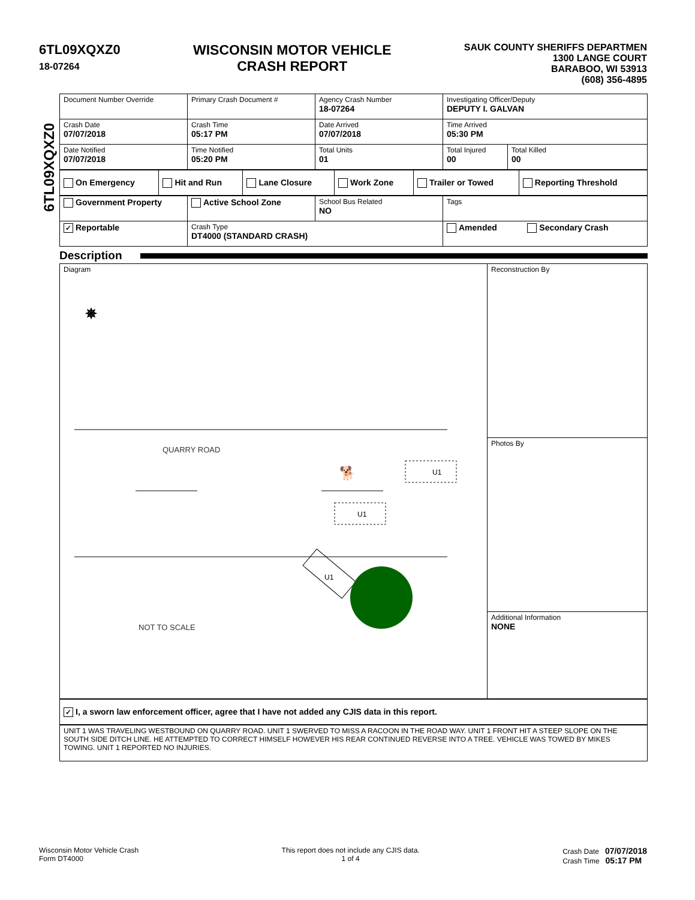6TL09XQXZ0
18-07264
WISCONSIN MOTOR VEHICLE
CRASH REPORT
SAUK COUNTY SHERIFFS DEPARTMEN
1300 LANGE COURT
BARABOO, WI 53913
(608) 356-4895
6TL09XQXZ0
| Document Number Override | Primary Crash Document # | Agency Crash Number 18-07264 | Investigating Officer/Deputy DEPUTY I. GALVAN | |
| Crash Date 07/07/2018 | Crash Time 05:17 PM | Date Arrived 07/07/2018 | Time Arrived 05:30 PM | |
| Date Notified 07/07/2018 | Time Notified 05:20 PM | Total Units 01 | Total Injured 00 | Total Killed 00 |
| On Emergency | Hit and Run | Lane Closure | Work Zone | Trailer or Towed | Reporting Threshold |
| Government Property | Active School Zone | School Bus Related NO | Tags |
| ✓ Reportable | Crash Type DT4000 (STANDARD CRASH) | | Amended Secondary Crash |
Description
| Diagram ✵ QUARRY ROAD NOT TO SCALE U1 U1 U1 🐕 | Reconstruction By |
| | Photos By |
| | Additional Information NONE |
| ✓ I, a sworn law enforcement officer, agree that I have not added any CJIS data in this report. | |
| UNIT 1 WAS TRAVELING WESTBOUND ON QUARRY ROAD. UNIT 1 SWERVED TO MISS A RACOON IN THE ROAD WAY. UNIT 1 FRONT HIT A STEEP SLOPE ON THE SOUTH SIDE DITCH LINE. HE ATTEMPTED TO CORRECT HIMSELF HOWEVER HIS REAR CONTINUED REVERSE INTO A TREE. VEHICLE WAS TOWED BY MIKES TOWING. UNIT 1 REPORTED NO INJURIES. | |
Wisconsin Motor Vehicle Crash
Form DT4000
This report does not include any CJIS data.
1 of 4
Crash Date 07/07/2018
Crash Time 05:17 PM